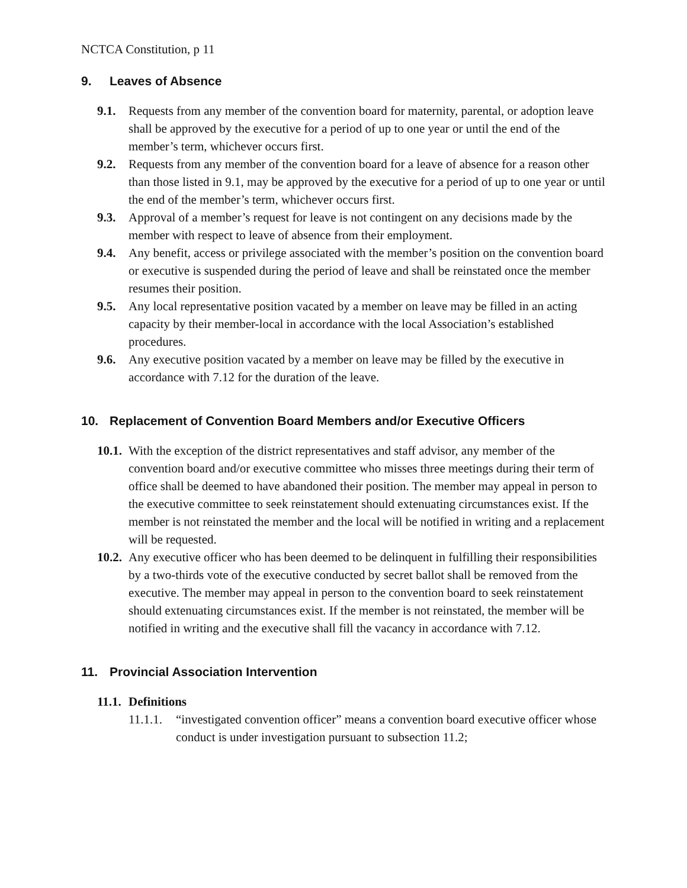NCTCA Constitution, p 11
9. Leaves of Absence
9.1. Requests from any member of the convention board for maternity, parental, or adoption leave shall be approved by the executive for a period of up to one year or until the end of the member’s term, whichever occurs first.
9.2. Requests from any member of the convention board for a leave of absence for a reason other than those listed in 9.1, may be approved by the executive for a period of up to one year or until the end of the member’s term, whichever occurs first.
9.3. Approval of a member’s request for leave is not contingent on any decisions made by the member with respect to leave of absence from their employment.
9.4. Any benefit, access or privilege associated with the member’s position on the convention board or executive is suspended during the period of leave and shall be reinstated once the member resumes their position.
9.5. Any local representative position vacated by a member on leave may be filled in an acting capacity by their member-local in accordance with the local Association’s established procedures.
9.6. Any executive position vacated by a member on leave may be filled by the executive in accordance with 7.12 for the duration of the leave.
10. Replacement of Convention Board Members and/or Executive Officers
10.1. With the exception of the district representatives and staff advisor, any member of the convention board and/or executive committee who misses three meetings during their term of office shall be deemed to have abandoned their position. The member may appeal in person to the executive committee to seek reinstatement should extenuating circumstances exist. If the member is not reinstated the member and the local will be notified in writing and a replacement will be requested.
10.2. Any executive officer who has been deemed to be delinquent in fulfilling their responsibilities by a two-thirds vote of the executive conducted by secret ballot shall be removed from the executive. The member may appeal in person to the convention board to seek reinstatement should extenuating circumstances exist. If the member is not reinstated, the member will be notified in writing and the executive shall fill the vacancy in accordance with 7.12.
11. Provincial Association Intervention
11.1. Definitions
11.1.1. “investigated convention officer” means a convention board executive officer whose conduct is under investigation pursuant to subsection 11.2;